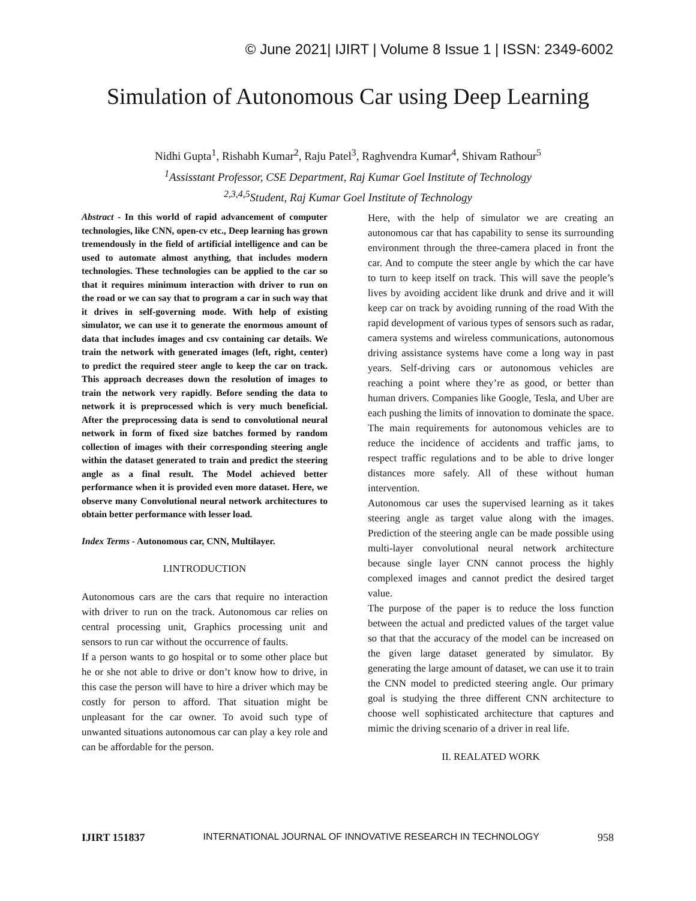© June 2021| IJIRT | Volume 8 Issue 1 | ISSN: 2349-6002
Simulation of Autonomous Car using Deep Learning
Nidhi Gupta<sup>1</sup>, Rishabh Kumar<sup>2</sup>, Raju Patel<sup>3</sup>, Raghvendra Kumar<sup>4</sup>, Shivam Rathour<sup>5</sup>
<sup>1</sup> Assisstant Professor, CSE Department, Raj Kumar Goel Institute of Technology
<sup>2,3,4,5</sup>Student, Raj Kumar Goel Institute of Technology
Abstract - In this world of rapid advancement of computer technologies, like CNN, open-cv etc., Deep learning has grown tremendously in the field of artificial intelligence and can be used to automate almost anything, that includes modern technologies. These technologies can be applied to the car so that it requires minimum interaction with driver to run on the road or we can say that to program a car in such way that it drives in self-governing mode. With help of existing simulator, we can use it to generate the enormous amount of data that includes images and csv containing car details. We train the network with generated images (left, right, center) to predict the required steer angle to keep the car on track. This approach decreases down the resolution of images to train the network very rapidly. Before sending the data to network it is preprocessed which is very much beneficial. After the preprocessing data is send to convolutional neural network in form of fixed size batches formed by random collection of images with their corresponding steering angle within the dataset generated to train and predict the steering angle as a final result. The Model achieved better performance when it is provided even more dataset. Here, we observe many Convolutional neural network architectures to obtain better performance with lesser load.
Index Terms - Autonomous car, CNN, Multilayer.
I.INTRODUCTION
Autonomous cars are the cars that require no interaction with driver to run on the track. Autonomous car relies on central processing unit, Graphics processing unit and sensors to run car without the occurrence of faults.
If a person wants to go hospital or to some other place but he or she not able to drive or don’t know how to drive, in this case the person will have to hire a driver which may be costly for person to afford. That situation might be unpleasant for the car owner. To avoid such type of unwanted situations autonomous car can play a key role and can be affordable for the person.
Here, with the help of simulator we are creating an autonomous car that has capability to sense its surrounding environment through the three-camera placed in front the car. And to compute the steer angle by which the car have to turn to keep itself on track. This will save the people’s lives by avoiding accident like drunk and drive and it will keep car on track by avoiding running of the road With the rapid development of various types of sensors such as radar, camera systems and wireless communications, autonomous driving assistance systems have come a long way in past years. Self-driving cars or autonomous vehicles are reaching a point where they’re as good, or better than human drivers. Companies like Google, Tesla, and Uber are each pushing the limits of innovation to dominate the space. The main requirements for autonomous vehicles are to reduce the incidence of accidents and traffic jams, to respect traffic regulations and to be able to drive longer distances more safely. All of these without human intervention.
Autonomous car uses the supervised learning as it takes steering angle as target value along with the images. Prediction of the steering angle can be made possible using multi-layer convolutional neural network architecture because single layer CNN cannot process the highly complexed images and cannot predict the desired target value.
The purpose of the paper is to reduce the loss function between the actual and predicted values of the target value so that that the accuracy of the model can be increased on the given large dataset generated by simulator. By generating the large amount of dataset, we can use it to train the CNN model to predicted steering angle. Our primary goal is studying the three different CNN architecture to choose well sophisticated architecture that captures and mimic the driving scenario of a driver in real life.
II. REALATED WORK
IJIRT 151837 INTERNATIONAL JOURNAL OF INNOVATIVE RESEARCH IN TECHNOLOGY 958